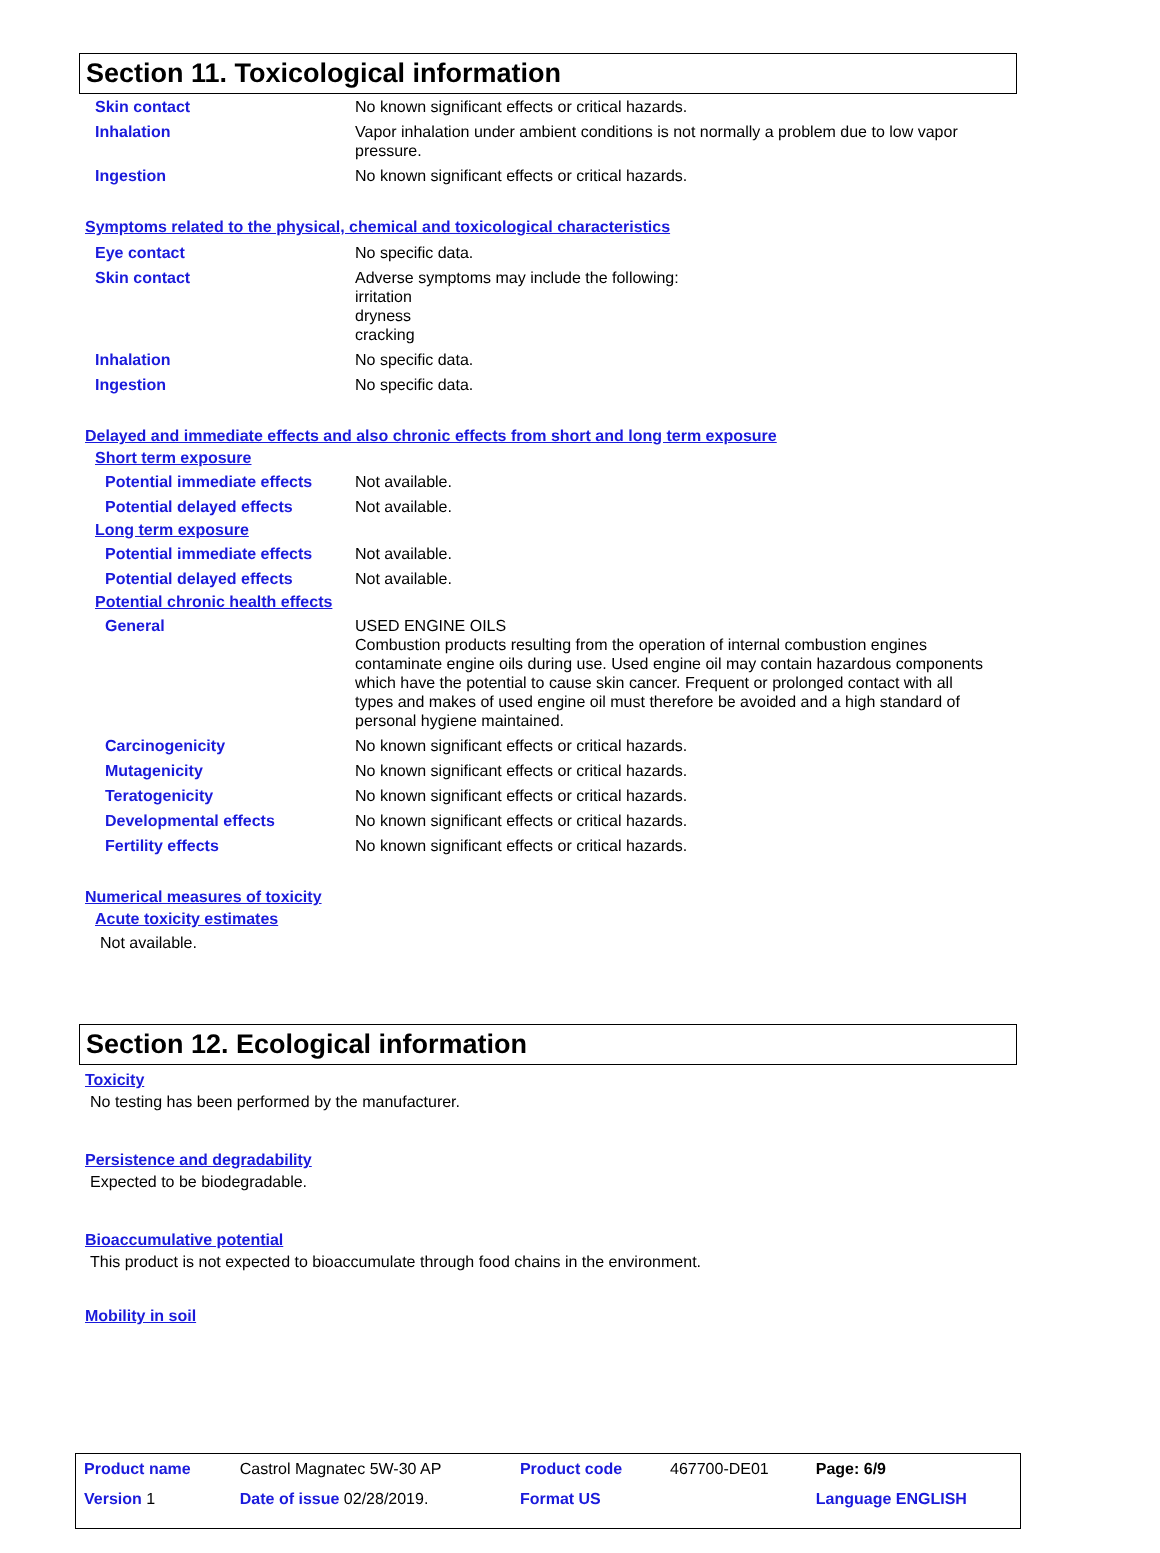Section 11. Toxicological information
| Skin contact | No known significant effects or critical hazards. |
| Inhalation | Vapor inhalation under ambient conditions is not normally a problem due to low vapor pressure. |
| Ingestion | No known significant effects or critical hazards. |
Symptoms related to the physical, chemical and toxicological characteristics
| Eye contact | No specific data. |
| Skin contact | Adverse symptoms may include the following: irritation dryness cracking |
| Inhalation | No specific data. |
| Ingestion | No specific data. |
Delayed and immediate effects and also chronic effects from short and long term exposure
Short term exposure
| Potential immediate effects | Not available. |
| Potential delayed effects | Not available. |
Long term exposure
| Potential immediate effects | Not available. |
| Potential delayed effects | Not available. |
Potential chronic health effects
| General | USED ENGINE OILS Combustion products resulting from the operation of internal combustion engines contaminate engine oils during use. Used engine oil may contain hazardous components which have the potential to cause skin cancer. Frequent or prolonged contact with all types and makes of used engine oil must therefore be avoided and a high standard of personal hygiene maintained. |
| Carcinogenicity | No known significant effects or critical hazards. |
| Mutagenicity | No known significant effects or critical hazards. |
| Teratogenicity | No known significant effects or critical hazards. |
| Developmental effects | No known significant effects or critical hazards. |
| Fertility effects | No known significant effects or critical hazards. |
Numerical measures of toxicity
Acute toxicity estimates
Not available.
Section 12. Ecological information
Toxicity
No testing has been performed by the manufacturer.
Persistence and degradability
Expected to be biodegradable.
Bioaccumulative potential
This product is not expected to bioaccumulate through food chains in the environment.
Mobility in soil
| Product name | Castrol Magnatec 5W-30 AP | | Product code | 467700-DE01 | Page: 6/9 |
| Version 1 | Date of issue 02/28/2019. | | Format US | | Language ENGLISH |